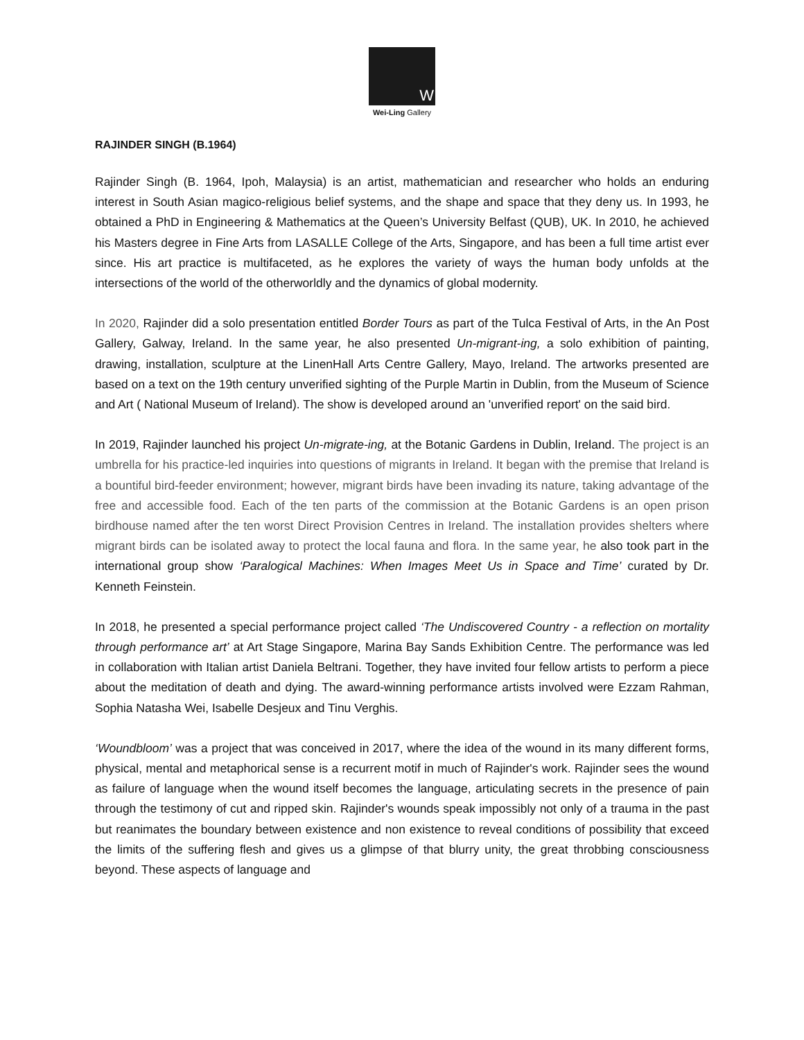W
Wei-Ling Gallery
RAJINDER SINGH (B.1964)
Rajinder Singh (B. 1964, Ipoh, Malaysia) is an artist, mathematician and researcher who holds an enduring interest in South Asian magico-religious belief systems, and the shape and space that they deny us. In 1993, he obtained a PhD in Engineering & Mathematics at the Queen’s University Belfast (QUB), UK. In 2010, he achieved his Masters degree in Fine Arts from LASALLE College of the Arts, Singapore, and has been a full time artist ever since. His art practice is multifaceted, as he explores the variety of ways the human body unfolds at the intersections of the world of the otherworldly and the dynamics of global modernity.
In 2020, Rajinder did a solo presentation entitled Border Tours as part of the Tulca Festival of Arts, in the An Post Gallery, Galway, Ireland. In the same year, he also presented Un-migrant-ing, a solo exhibition of painting, drawing, installation, sculpture at the LinenHall Arts Centre Gallery, Mayo, Ireland. The artworks presented are based on a text on the 19th century unverified sighting of the Purple Martin in Dublin, from the Museum of Science and Art ( National Museum of Ireland). The show is developed around an 'unverified report' on the said bird.
In 2019, Rajinder launched his project Un-migrate-ing, at the Botanic Gardens in Dublin, Ireland. The project is an umbrella for his practice-led inquiries into questions of migrants in Ireland. It began with the premise that Ireland is a bountiful bird-feeder environment; however, migrant birds have been invading its nature, taking advantage of the free and accessible food. Each of the ten parts of the commission at the Botanic Gardens is an open prison birdhouse named after the ten worst Direct Provision Centres in Ireland. The installation provides shelters where migrant birds can be isolated away to protect the local fauna and flora. In the same year, he also took part in the international group show ‘Paralogical Machines: When Images Meet Us in Space and Time’ curated by Dr. Kenneth Feinstein.
In 2018, he presented a special performance project called ‘The Undiscovered Country - a reflection on mortality through performance art’ at Art Stage Singapore, Marina Bay Sands Exhibition Centre. The performance was led in collaboration with Italian artist Daniela Beltrani. Together, they have invited four fellow artists to perform a piece about the meditation of death and dying. The award-winning performance artists involved were Ezzam Rahman, Sophia Natasha Wei, Isabelle Desjeux and Tinu Verghis.
‘Woundbloom’ was a project that was conceived in 2017, where the idea of the wound in its many different forms, physical, mental and metaphorical sense is a recurrent motif in much of Rajinder's work. Rajinder sees the wound as failure of language when the wound itself becomes the language, articulating secrets in the presence of pain through the testimony of cut and ripped skin. Rajinder's wounds speak impossibly not only of a trauma in the past but reanimates the boundary between existence and non existence to reveal conditions of possibility that exceed the limits of the suffering flesh and gives us a glimpse of that blurry unity, the great throbbing consciousness beyond. These aspects of language and